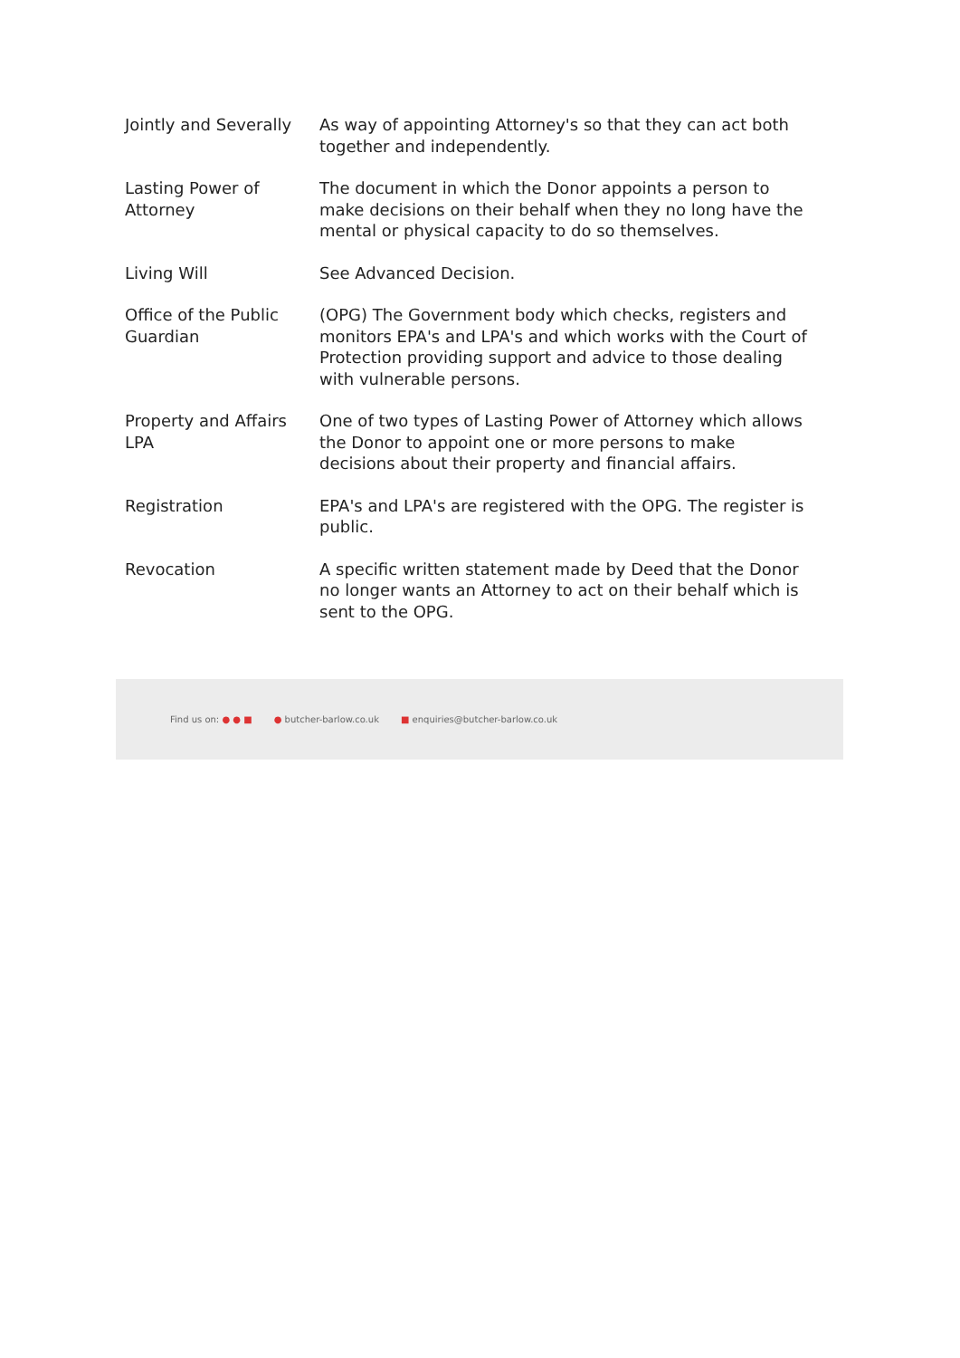| Jointly and Severally | As way of appointing Attorney's so that they can act both together and independently. |
| Lasting Power of Attorney | The document in which the Donor appoints a person to make decisions on their behalf when they no long have the mental or physical capacity to do so themselves. |
| Living Will | See Advanced Decision. |
| Office of the Public Guardian | (OPG) The Government body which checks, registers and monitors EPA's and LPA's and which works with the Court of Protection providing support and advice to those dealing with vulnerable persons. |
| Property and Affairs LPA | One of two types of Lasting Power of Attorney which allows the Donor to appoint one or more persons to make decisions about their property and financial affairs. |
| Registration | EPA's and LPA's are registered with the OPG. The register is public. |
| Revocation | A specific written statement made by Deed that the Donor no longer wants an Attorney to act on their behalf which is sent to the OPG. |
Find us on: ● ● ■ ● butcher-barlow.co.uk ■ enquiries@butcher-barlow.co.uk